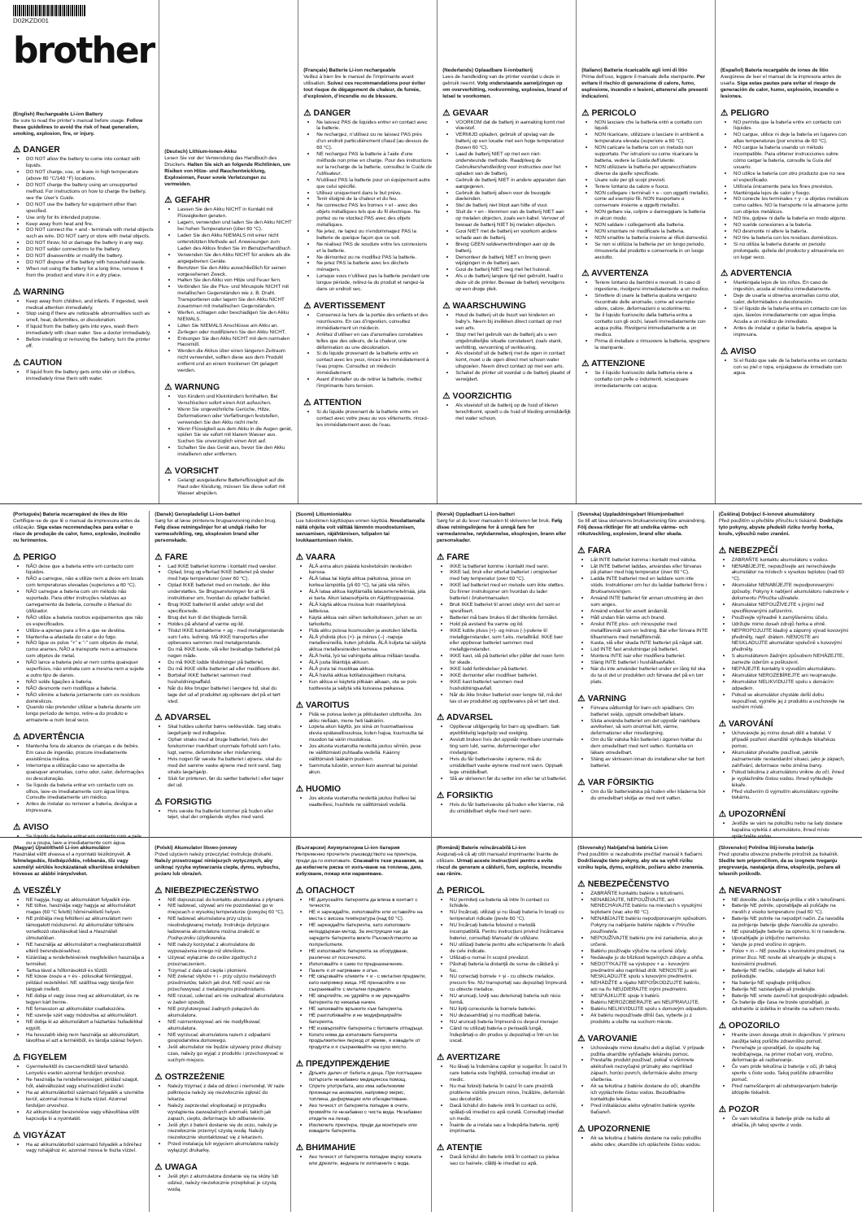D02KZD001
brother
(English) Rechargeable Li-ion Battery
Be sure to read the printer’s manual before usage. Follow these guidelines to avoid the risk of heat generation, smoking, explosion, fire, or injury.
⚠ DANGER
DO NOT allow the battery to come into contact with liquids.
DO NOT charge, use, or leave in high temperature (above 60 °C/140 °F) locations.
DO NOT charge the battery using an unsupported method. For instructions on how to charge the battery, see the User’s Guide.
DO NOT use the battery for equipment other than specified.
Use only for its intended purpose.
Keep away from heat and fire.
DO NOT connect the + and - terminals with metal objects such as wire. DO NOT carry or store with metal objects.
DO NOT throw, hit or damage the battery in any way.
DO NOT solder connections to the battery.
DO NOT disassemble or modify the battery.
DO NOT dispose of the battery with household waste.
When not using the battery for a long time, remove it from the product and store it in a dry place.
⚠ WARNING
Keep away from children, and infants. If ingested, seek medical attention immediately.
Stop using if there are noticeable abnormalities such as smell, heat, deformities, or discoloration.
If liquid from the battery gets into eyes, wash them immediately with clean water. See a doctor immediately.
Before installing or removing the battery, turn the printer off.
⚠ CAUTION
If liquid from the battery gets onto skin or clothes, immediately rinse them with water.
(Deutsch) Lithium-Ionen-Akku
Lesen Sie vor der Verwendung das Handbuch des Druckers. Halten Sie sich an folgende Richtlinien, um Risiken von Hitze- und Rauchentwicklung, Explosionen, Feuer sowie Verletzungen zu vermeiden.
⚠ GEFAHR
Lassen Sie den Akku NICHT in Kontakt mit Flüssigkeiten geraten.
Lagern, verwenden und laden Sie den Akku NICHT bei hohen Temperaturen (über 60 °C).
Laden Sie den Akku NIEMALS mit einer nicht unterstützten Methode auf. Anweisungen zum Laden des Akkus finden Sie im Benutzerhandbuch.
Verwenden Sie den Akku NICHT für andere als die angegebenen Geräte.
Benutzen Sie den Akku ausschließlich für seinen vorgesehenen Zweck.
Halten Sie den Akku von Hitze und Feuer fern.
Verbinden Sie die Plus- und Minuspole NICHT mit metallischen Gegenständen wie z. B. Draht. Transportieren oder lagern Sie den Akku NICHT zusammen mit metallischen Gegenständen.
Werfen, schlagen oder beschädigen Sie den Akku NIEMALS.
Löten Sie NIEMALS Anschlüsse am Akku an.
Zerlegen oder modifizieren Sie den Akku NICHT.
Entsorgen Sie den Akku NICHT mit dem normalen Hausmüll.
Werden die Akkus über einen längeren Zeitraum nicht verwendet, sollten diese aus dem Produkt entfernt und an einem trockenen Ort gelagert werden.
⚠ WARNUNG
Von Kindern und Kleinkindern fernhalten. Bei Verschlucken sofort einen Arzt aufsuchen.
Wenn Sie ungewöhnliche Gerüche, Hitze, Deformationen oder Verfärbungen feststellen, verwenden Sie den Akku nicht mehr.
Wenn Flüssigkeit aus dem Akku in die Augen gerät, spülen Sie sie sofort mit klarem Wasser aus. Suchen Sie unverzüglich einen Arzt auf.
Schalten Sie das Gerät aus, bevor Sie den Akku installieren oder entfernen.
⚠ VORSICHT
Gelangt ausgelaufene Batterieflüssigkeit auf die Haut oder Kleidung, müssen Sie diese sofort mit Wasser abspülen.
(Français) Batterie Li-ion rechargeable
Veillez à bien lire le manuel de l’imprimante avant utilisation. Suivez ces recommandations pour éviter tout risque de dégagement de chaleur, de fumée, d’explosion, d’incendie ou de blessure.
⚠ DANGER
Ne laissez PAS de liquides entrer en contact avec la batterie.
Ne rechargez, n’utilisez ou ne laissez PAS près d’un endroit particulièrement chaud (au-dessus de 60 °C).
NE rechargez PAS la batterie à l’aide d’une méthode non prise en charge. Pour des instructions sur la recharge de la batterie, consultez le Guide de l’utilisateur.
N’utilisez PAS la batterie pour un équipement autre que celui spécifié.
Utilisez uniquement dans le but prévu.
Tenir éloigné de la chaleur et du feu.
Ne connectez PAS les bornes + et - avec des objets métalliques tels que du fil électrique. Ne portez ou ne stockez PAS avec des objets métalliques.
Ne jetez, ne tapez ou n’endommagez PAS la batterie de quelque façon que ce soit.
Ne réalisez PAS de soudure entre les connexions et la batterie.
Ne démontez ou ne modifiez PAS la batterie.
Ne jetez PAS la batterie avec les déchets ménagers.
Lorsque vous n’utilisez pas la batterie pendant une longue période, retirez-la du produit et rangez-la dans un endroit sec.
⚠ AVERTISSEMENT
Conservez-la hors de la portée des enfants et des nourrissons. En cas d’ingestion, consultez immédiatement un médecin.
Arrêtez d’utiliser en cas d’anomalies constatées telles que des odeurs, de la chaleur, une déformation ou une décoloration.
Si du liquide provenant de la batterie entre en contact avec les yeux, rincez-les immédiatement à l’eau propre. Consultez un médecin immédiatement.
Avant d’installer ou de retirer la batterie, mettez l’imprimante hors tension.
⚠ ATTENTION
Si du liquide provenant de la batterie entre en contact avec votre peau ou vos vêtements, rincez-les immédiatement avec de l’eau.
(Nederlands) Oplaadbare li-ionbatterij
Lees de handleiding van de printer voordat u deze in gebruik neemt. Volg onderstaande aanwijzingen op om oververhitting, rookvorming, explosies, brand of letsel te voorkomen.
⚠ GEVAAR
VOORKOM dat de batterij in aanraking komt met vloeistof.
VERMIJD opladen, gebruik of opslag van de batterij op een locatie met een hoge temperatuur (boven 60 °C).
Laad de batterij NIET op met een niet-ondersteunde methode. Raadpleeg de Gebruikershandleiding voor instructies over het opladen van de batterij.
Gebruik de batterij NIET in andere apparaten dan aangegeven.
Gebruik de batterij alleen voor de beoogde doeleinden.
Stel de batterij niet bloot aan hitte of vuur.
Sluit de + en - klemmen van de batterij NIET aan op metalen objecten, zoals een kabel. Vervoer of bewaar de batterij NIET bij metalen objecten.
Gooi NIET met de batterij en voorkom andere schade aan de batterij.
Breng GEEN soldeerverbindingen aan op de batterij.
Demonteer de batterij NIET en breng geen wijzigingen in de batterij aan.
Gooi de batterij NIET weg met het huisvuil.
Als u de batterij langere tijd niet gebruikt, haalt u deze uit de printer. Bewaar de batterij vervolgens op een droge plek.
⚠ WAARSCHUWING
Houd de batterij uit de buurt van kinderen en baby’s. Neem bij inslikken direct contact op met een arts.
Stop met het gebruik van de batterij als u een ongebruikelijke situatie constateert, zoals stank, verhitting, vervorming of verkleuring.
Als vloeistof uit de batterij met de ogen in contact komt, moet u de ogen direct met schoon water uitspoelen. Neem direct contact op met een arts.
Schakel de printer uit voordat u de batterij plaatst of verwijdert.
⚠ VOORZICHTIG
Als vloeistof uit de batterij op de huid of kleren terechtkomt, spoelt u de huid of kleding onmiddellijk met water schoon.
(Italiano) Batteria ricaricabile agli ioni di litio
Prima dell’uso, leggere il manuale della stampante. Per evitare il rischio di generazione di calore, fumo, esplosione, incendio o lesioni, attenersi alle presenti indicazioni.
⚠ PERICOLO
NON lasciare che la batteria entri a contatto con liquidi.
NON ricaricare, utilizzare o lasciare in ambienti a temperatura elevata (superiore a 60 °C).
NON caricare la batteria con un metodo non supportato. Per istruzioni su come ricaricare la batteria, vedere la Guida dell’utente.
NON utilizzare la batteria per apparecchiature diverse da quelle specificate.
Usare solo per gli scopi previsti.
Tenere lontano da calore e fuoco.
NON collegare i terminali + e - con oggetti metallici, come ad esempio fili. NON trasportare o conservare insieme a oggetti metallici.
NON gettare via, colpire o danneggiare la batteria in alcun modo.
NON saldare i collegamenti alla batteria.
NON smontare né modificare la batteria.
NON smaltire la batteria insieme ai rifiuti domestici.
Se non si utilizza la batteria per un lungo periodo, rimuoverla dal prodotto e conservarla in un luogo asciutto.
⚠ AVVERTENZA
Tenere lontano da bambini e neonati. In caso di ingestione, rivolgersi immediatamente a un medico.
Smettere di usare la batteria qualora vengano riscontrate delle anomalie, come ad esempio odore, calore, deformazioni o scolorimento.
Se il liquido fuoriuscito dalla batteria entra a contatto con gli occhi, lavarli immediatamente con acqua pulita. Rivolgersi immediatamente a un medico.
Prima di installare o rimuovere la batteria, spegnere la stampante.
⚠ ATTENZIONE
Se il liquido fuoriuscito dalla batteria viene a contatto con pelle o indumenti, sciacquare immediatamente con acqua.
(Español) Batería recargable de iones de litio
Asegúrese de leer el manual de la impresora antes de usarla. Siga estas pautas para evitar el riesgo de generación de calor, humo, explosión, incendio o lesiones.
⚠ PELIGRO
NO permita que la batería entre en contacto con líquidos.
NO cargue, utilice ni deje la batería en lugares con altas temperaturas (por encima de 60 °C).
NO cargue la batería usando un método incompatible. Para obtener instrucciones sobre cómo cargar la batería, consulte la Guía del usuario.
NO utilice la batería con otro producto que no sea el especificado.
Utilícela únicamente para los fines previstos.
Manténgala lejos de calor y fuego.
NO conecte los terminales + y - a objetos metálicos como cables. NO la transporte ni la almacene junto con objetos metálicos.
NO tire, golpee ni dañe la batería en modo alguno.
NO suelde conexiones a la batería.
NO desmonte ni altere la batería.
NO tire la batería con los residuos domésticos.
Si no utiliza la batería durante un periodo prolongado, quítela del producto y almacénela en un lugar seco.
⚠ ADVERTENCIA
Manténgala lejos de los niños. En caso de ingestión, acuda al médico inmediatamente.
Deje de usarla si observa anomalías como olor, calor, deformidades o decoloración.
Si el líquido de la batería entra en contacto con los ojos, lávelos inmediatamente con agua limpia. Acuda a un médico de inmediato.
Antes de instalar o quitar la batería, apague la impresora.
⚠ AVISO
Si el fluido que sale de la batería entra en contacto con su piel o ropa, enjuáguese de inmediato con agua.
(Português) Bateria recarregável de iões de lítio
Certifique-se de que lê o manual da impressora antes da utilização. Siga estas recomendações para evitar o risco de produção de calor, fumo, explosão, incêndio ou ferimentos.
⚠ PERIGO
NÃO deixe que a bateria entre em contacto com líquidos.
NÃO a carregue, não a utilize nem a deixe em locais com temperaturas elevadas (superiores a 60 °C).
NÃO carregue a bateria com um método não suportado. Para obter instruções relativas ao carregamento da bateria, consulte o Manual do Utilizador.
NÃO utilize a bateria noutros equipamentos que não os especificados.
Utilize-a apenas para o fim a que se destina.
Mantenha-a afastada do calor e do fogo.
NÃO ligue os polos "+" e "-" com objetos de metal, como arames. NÃO a transporte nem a armazene com objetos de metal.
NÃO lance a bateria pelo ar nem contra quaisquer superfícies, não embata com a mesma nem a sujeite a outro tipo de danos.
NÃO solde ligações à bateria.
NÃO desmonte nem modifique a bateria.
NÃO elimine a bateria juntamente com os resíduos domésticos.
Quando não pretender utilizar a bateria durante um longo período de tempo, retire-a do produto e armazene-a num local seco.
⚠ ADVERTÊNCIA
Mantenha fora do alcance de crianças e de bebés. Em caso de ingestão, procure imediatamente assistência médica.
Interrompa a utilização caso se aperceba de quaisquer anomalias, como odor, calor, deformações ou descoloração.
Se líquido da bateria entrar em contacto com os olhos, lave-os imediatamente com água limpa. Consulte imediatamente um médico.
Antes de instalar ou remover a bateria, desligue a impressora.
⚠ AVISO
Se líquido da bateria entrar em contacto com a pele ou a roupa, lave-a imediatamente com água.
(Dansk) Genopladeligt Li-ion-batteri
Sørg for at læse printerens brugsanvisning inden brug. Følg disse retningslinjer for at undgå risiko for varmeudvikling, røg, eksplosion brand eller personskade.
⚠ FARE
Lad IKKE batteriet komme i kontakt med væsker.
Oplad, brug og efterlad IKKE batteriet på steder med høje temperaturer (over 60 °C).
Oplad IKKE batteriet med en metode, der ikke understøttes. Se Brugsanvisningen for at få instruktioner om, hvordan du oplader batteriet.
Brug IKKE batteriet til andet udstyr end det specificerede.
Brug det kun til det tilsigtede formål.
Holdes på afstand af varme og ild.
Tilslut IKKE kontakterne + og - med metalgenstande som f.eks. ledning. Må IKKE transportes eller opbevares sammen med metalgenstande.
Du må IKKE kaste, slå eller beskadige batteriet på nogen måde.
Du må IKKE lodde tilslutninger på batteriet.
Du må IKKE skille batteriet ad eller modificere det.
Bortskaf IKKE batteriet sammen med husholdningsaffald.
Når du ikke bruger batteriet i længere tid, skal du tage det ud af produktet og opbevare det på et tørt sted.
⚠ ADVARSEL
Skal holdes udenfor børns rækkevidde. Søg straks lægehjælp ved indtagelse.
Ophør straks med at bruge batteriet, hvis der forekommer mærkbart unormale forhold som f.eks. lugt, varme, deformiteter eller misfarvning.
Hvis nogen får væske fra batteriet i øjnene, skal du med det samme vaske øjnene med rent vand. Søg straks lægehjælp.
Sluk for printeren, før du sætter batteriet i eller tager det ud.
⚠ FORSIGTIG
Hvis væske fra batteriet kommer på huden eller tøjet, skal der omgående skylles med vand.
(Suomi) Litiumioniakku
Lue tulostimen käyttöopas ennen käyttöä. Noudattamalla näitä ohjeita voit välttää lämmön muodostumisen, savuamisen, räjähtämisen, tulipalon tai loukkaantumisen riskin.
⚠ VAARA
ÄLÄ anna akun päästä kosketuksiin nesteiden kanssa.
ÄLÄ lataa tai käytä akkua paikoissa, joissa on korkea lämpötila (yli 60 °C), tai jätä sitä niihin.
ÄLÄ lataa akkua käyttämällä latausmenetelmää, jota ei tueta. Akun latausohjeita on Käyttöoppaassa.
ÄLÄ käytä akkua muissa kuin määritetyissä laitteissa.
Käytä akkua vain siihen tarkoitukseen, johon se on tarkoitettu.
Pidä akku poissa kuumuuden ja avotulen läheltä.
ÄLÄ yhdistä plus (+)- ja miinus (–) -napoja metalliesineillä, kuten johdolla. ÄLÄ kuljeta tai säilytä akkua metalliesineiden kanssa.
ÄLÄ heitä, lyö tai vahingoita akkua millään tavalla.
ÄLÄ juota liitäntöjä akkuun.
ÄLÄ pura tai muokkaa akkua.
ÄLÄ hävitä akkua kotitalousjätteen mukana.
Kun akkua ei käytetä pitkään aikaan, ota se pois tuotteesta ja säilytä sitä kuivassa paikassa.
⚠ VAROITUS
Pidä se poissa lasten ja pikkulasten ulottuvilta. Jos akku niellään, mene heti lääkäriin.
Lopeta akun käyttö, jos siinä on huomattavissa olevia epätavallisuuksia, kuten hajua, kuumuutta tai muodon tai värin muutoksia.
Jos akusta vuotanutta nestettä joutuu silmiin, pese ne välittömästi puhtaalla vedellä. Käänny välittömästi lääkärin puoleen.
Sammuta tulostin, ennen kuin asennat tai poistat akun.
⚠ HUOMIO
Jos akusta vuotanutta nestettä joutuu ihollesi tai vaatteillesi, huuhtele ne välittömästi vedellä.
(Norsk) Oppladbart Li-ion-batteri
Sørg for at du leser manualen til skriveren før bruk. Følg disse retningslinjene for å unngå fare for varmedannelse, røykdannelse, eksplosjon, brann eller personskader.
⚠ FARE
IKKE la batteriet komme i kontakt med vann.
IKKE lad, bruk eller etterlat batteriet i omgivelser med høy temperatur (over 60 °C).
IKKE lad batteriet med en metode som ikke støttes. Du finner instruksjoner om hvordan du lader batteriet i brukermanualen.
Bruk IKKE batteriet til annet utstyr enn det som er spesifisert.
Batteriet må bare brukes til det tiltenkte formålet.
Hold på avstand fra varme og ild.
IKKE koble pluss (+)- og minus (-)-polene til metallgjenstander, som f.eks. metalltråd. IKKE bær eller oppbevar batteriet sammen med metallgjenstander.
IKKE kast, slå på batteriet eller påfør det noen form for skade.
IKKE lodd forbindelser på batteriet.
IKKE demonter eller modifiser batteriet.
IKKE kast batteriet sammen med husholdningsavfall.
Når du ikke bruker batteriet over lengre tid, må det tas ut av produktet og oppbevares på et tørt sted.
⚠ ADVARSEL
Oppbevar utilgjengelig for barn og spedbarn. Søk øyeblikkelig legehjelp ved svelging.
Avslutt bruken hvis det oppstår merkbare unormale ting som lukt, varme, deformeringer eller misfarginger.
Hvis du får batterivæske i øynene, må du umiddelbart vaske øynene med rent vann. Oppsøk lege umiddelbart.
Slå av skriveren før du setter inn eller tar ut batteriet.
⚠ FORSIKTIG
Hvis du får batterivæske på huden eller klærne, må du umiddelbart skylle med rent vann.
(Svenska) Uppladdningsbart litiumjonbatteri
Se till att läsa skrivarens bruksanvisning före användning. Följ dessa riktlinjer för att undvika värme- och rökutveckling, explosion, brand eller skada.
⚠ FARA
Låt INTE batteriet komma i kontakt med vätska.
Låt INTE batteriet laddas, användas eller förvaras på platser med hög temperatur (över 60 °C).
Ladda INTE batteriet med en laddare som inte stöds. Instruktioner om hur du laddar batteriet finns i Bruksanvisningen.
Använd INTE batteriet för annan utrustning än den som anges.
Använd endast för avsett ändamål.
Håll undan från värme och brand.
Anslut INTE plus- och minuspoler med metallföremål som en ledning. Bär eller förvara INTE tillsammans med metallföremål.
Kasta, slå eller skada INTE batteriet på något sätt.
Löd INTE fast anslutningar på batteriet.
Montera INTE isär eller modifiera batteriet.
Släng INTE batteriet i hushållsavfallet.
När du inte använder batteriet under en lång tid ska du ta ut det ur produkten och förvara det på en torr plats.
⚠ VARNING
Förvara oåtkomligt för barn och spädbarn. Om batteriet sväljs, uppsök omedelbart läkare.
Sluta använda batteriet om det uppstår märkbara avvikelser, så som onormal lukt, värme, deformationer eller missfärgning.
Om du får vätska från batteriet i ögonen tvättar du dem omedelbart med rent vatten. Kontakta en läkare omedelbart.
Stäng av skrivaren innan du installerar eller tar bort batteriet.
⚠ VAR FÖRSIKTIG
Om du får batterivätska på huden eller kläderna bör du omedelbart skölja av med rent vatten.
(Čeština) Dobíjecí li-ionové akumulátory
Před použitím si přečtěte příručku k tiskárně. Dodržujte tyto pokyny, abyste předešli riziku tvorby horka, kouře, výbuchů nebo zranění.
⚠ NEBEZPEČÍ
ZABRAŇTE kontaktu akumulátoru s vodou.
NENABÍJEJTE, nepoužívejte ani nenechávejte akumulátor na místech s vysokou teplotou (nad 60 °C).
Akumulátor NENABÍJEJTE nepodporovanými způsoby. Pokyny k nabíjení akumulátoru naleznete v dokumentu Příručka uživatele.
Akumulátor NEPOUŽÍVEJTE s jinými než specifikovanými zařízeními.
Používejte výhradně k zamýšlenému účelu.
Udržujte mimo dosah zdrojů horka a ohně.
NEPROPOJUJTE kladný a záporný vývod kovovými předměty, např. drátem. NENOSTE ani NESKLADUJTE akumulátor společně s kovovými předměty.
S akumulátorem žádným způsobem NEHÁZEJTE, zamezte úderům a poškození.
NEPÁJEJTE kontakty k vývodům akumulátoru.
Akumulátor NEROZEBÍREJTE ani neupravujte.
Akumulátor NELIKVIDUJTE spolu s domácím odpadem.
Pokud se akumulátor chystáte delší dobu nepoužívat, vyjměte jej z produktu a uschovejte na suchém místě.
⚠ VAROVÁNÍ
Uchovávejte jej mimo dosah dětí a batolat. V případě pozření okamžitě vyhledejte lékařskou pomoc.
Akumulátor přestaňte používat, jakmile zaznamenáte nestandardní situaci, jako je zápach, zahřívání, deformace nebo změna barvy.
Pokud tekutina z akumulátoru vnikne do očí, ihned je vypláchněte čistou vodou. Ihned vyhledejte lékaře.
Před vložením či vyjmutím akumulátoru vypněte tiskárnu.
⚠ UPOZORNĚNÍ
Jestliže se vám na pokožku nebo na šaty dostane kapalina vyteklá z akumulátoru, ihned místo opláchněte vodou.
(Magyar) Újratölthető Li-ion akkumulátor
Használat előtt olvassa el a nyomtató kézikönyvét. A felmelegedés, füstképződés, robbanás, tűz vagy személyi sérülés kockázatának elkerülése érdekében kövesse az alábbi irányelveket.
⚠ VESZÉLY
NE hagyja, hogy az akkumulátort folyadék érje.
NE töltse, használja vagy hagyja az akkumulátort magas (60 °C feletti) hőmérsékletű helyen.
NE próbálja meg feltölteni az akkumulátort nem támogatott módszerrel. Az akkumulátor töltésére vonatkozó utasításokat lásd a Használati útmutatóban.
NE használja az akkumulátort a meghatározottaktól eltérő berendezésekhez.
Kizárólag a rendeltetésének megfelelően használja a terméket.
Tartsa távol a hőforrásoktól és tűztől.
NE kösse össze a + és - pólusokat fémtárggyal, például vezetékkel. NE szállítsa vagy tárolja fém tárgyak mellett.
NE dobja el vagy üsse meg az akkumulátort, és ne tegyen kárt benne.
NE forrasszon az akkumulátor csatlakozóira.
NE szerelje szét vagy módosítsa az akkumulátort.
NE dobja ki az akkumulátort a háztartási hulladékkal együtt.
Ha hosszabb ideig nem használja az akkumulátort, távolítsa el azt a termékből, és tárolja száraz helyen.
⚠ FIGYELEM
Gyermekektől és csecsemőktől távol tartandó. Lenyelés esetén azonnal forduljon orvoshoz.
Ne használja ha rendellenességet, például szagot, hőt, alakváltozást vagy elszíneződést észlel.
Ha az akkumulátorból származó folyadék a szemébe kerül, azonnal mossa ki tiszta vízzel. Azonnal forduljon orvoshoz.
Az akkumulátor beszerelése vagy eltávolítása előtt kapcsolja ki a nyomtatót.
⚠ VIGYÁZAT
Ha az akkumulátorból származó folyadék a bőréhez vagy ruhájához ér, azonnal mossa le tiszta vízzel.
(Polski) Akumulator litowo-jonowy
Przed użyciem należy przeczytać instrukcję drukarki. Należy przestrzegać niniejszych wytycznych, aby uniknąć ryzyka wytwarzania ciepła, dymu, wybuchu, pożaru lub obrażeń.
⚠ NIEBEZPIECZEŃSTWO
NIE dopuszczać do kontaktu akumulatora z płynami.
NIE ładować, używać ani nie pozostawiać go w miejscach o wysokiej temperaturze (powyżej 60 °C).
NIE ładować akumulatora przy użyciu nieobsługiwanej metody. Instrukcje dotyczące ładowania akumulatora można znaleźć w Podręczniku Użytkownika.
NIE należy korzystać z akumulatora do wyposażenia innego niż określone.
Używać wyłącznie do celów zgodnych z przeznaczeniem.
Trzymać z dala od ciepła i płomieni.
NIE zwierać styków + i - przy użyciu metalowych przedmiotów, takich jak drut. NIE nosić ani nie przechowywać z metalowymi przedmiotami.
NIE rzucać, uderzać ani nie uszkadzać akumulatora w żaden sposób.
NIE przylutowywać żadnych połączeń do akumulatora.
NIE rozmontowywać ani nie modyfikować akumulatora.
NIE wyrzucać akumulatora razem z odpadami gospodarstwa domowego.
Jeśli akumulator nie będzie używany przez dłuższy czas, należy go wyjąć z produktu i przechowywać w suchym miejscu.
⚠ OSTRZEŻENIE
Należy trzymać z dala od dzieci i niemowląt. W razie połknięcia należy się niezwłocznie zgłosić do lekarza.
Należy zaprzestać eksploatacji w przypadku wystąpienia zauważalnych anomalii, takich jak zapach, ciepło, deformacje lub odbarwienie.
Jeśli płyn z baterii dostanie się do oczu, należy je niezwłocznie przemyć czystą wodą. Należy niezwłocznie skontaktować się z lekarzem.
Przed instalacją lub wyjęciem akumulatora należy wyłączyć drukarkę.
⚠ UWAGA
Jeśli płyn z akumulatora dostanie się na skórę lub odzież, należy niezwłocznie przepłukać je czystą wodą.
(Български) Акумулаторна Li-ion батерия
Непременно прочетете ръководството на принтера, преди да го използвате. Спазвайте тези указания, за да избегнете риска от изпъчване на топлина, дим, избухване, пожар или нараняване.
⚠ ОПАСНОСТ
НЕ допускайте батерията да влиза в контакт с течности.
НЕ я зареждайте, използвайте или оставяйте на места с висока температура (над 60 °C).
НЕ зареждайте батерията, като използвате неподдържан метод. За инструкции как да заредите батерията вижте Ръководството за потребителя.
НЕ използвайте батерията за оборудване, различно от посоченото.
Използвайте я само по предназначение.
Пазете я от нагряване и огън.
НЕ свързвайте клемите + и - с метални предмети, като например жица. НЕ пренасяйте и не съхранявайте с метални предмети.
НЕ хвърляйте, не удряйте и не увреждайте батерията по никакъв начин.
НЕ запоявайте връзките към батерията.
НЕ разглобявайте и не модифицирайте батерията.
НЕ изхвърляйте батерията с битовите отпадъци.
Когато няма да използвате батерията продължителен период от време, я извадете от продукта и я съхранявайте на сухо място.
⚠ ПРЕДУПРЕЖДЕНИЕ
Дръжте далеч от бебета и деца. При поглъщане потърсете незабавно медицинска помощ.
Спрете употребата, ако има забележими признаци на аномалия, например мирис, топлина, деформации или обезцветяване.
Ако течност от батерията попадне в очите, промийте ги незабавно с чиста вода. Незабавно отидете на лекар.
Изключете принтера, преди да монтирате или извадите батерията.
⚠ ВНИМАНИЕ
Ако течност от батерията попадне върху кожата или дрехите, веднага ги изплакнете с вода.
(Română) Baterie reîncărcabilă Li-ion
Asiguraţi-vă că aţi citit manualul imprimantei înainte de utilizare. Urmaţi aceste instrucţiuni pentru a evita riscul de generare a căldurii, fum, explozie, incendiu sau rănire.
⚠ PERICOL
NU permiteţi ca bateria să intre în contact cu lichidele.
NU încărcaţi, utilizaţi şi nu lăsaţi bateria în locaţii cu temperaturi ridicate (peste 60 °C).
NU încărcaţi bateria folosind o metodă incompatibilă. Pentru instrucţiuni privind încărcarea bateriei, consultaţi Manualul de utilizare.
NU utilizaţi bateria pentru alte echipamente în afară de cele indicate.
Utilizaţi-o numai în scopul prevăzut.
Păstraţi bateria la distanţă de surse de căldură şi foc.
NU conectaţi bornele + şi - cu obiecte metalice, precum fire. NU transportaţi sau depozitaţi împreună cu obiecte metalice.
NU aruncaţi, loviţi sau deterioraţi bateria sub nicio formă.
NU lipiţi conexiunile la bornele bateriei.
NU dezasamblaţi şi nu modificaţi bateria.
NU aruncaţi bateria împreună cu deşeul menajer.
Când nu utilizaţi bateria o perioadă lungă, îndepărtaţi-o din produs şi depozitaţi-o într-un loc uscat.
⚠ AVERTIZARE
Nu lăsaţi la îndemâna copiilor şi sugarilor. În cazul în care bateria este înghiţită, consultaţi imediat un medic.
Nu mai folosiţi bateria în cazul în care prezintă probleme vizibile precum miros, încălzire, deformări sau decolorări.
Dacă lichidul din baterie intră în contact cu ochii, spălaţi-vă imediat cu apă curată. Consultaţi imediat un medic.
Înainte de a instala sau a îndepărta bateria, opriţi imprimanta.
⚠ ATENŢIE
Dacă lichidul din baterie intră în contact cu pielea sau cu hainele, clătiţi-le imediat cu apă.
(Slovensky) Nabíjateľná batéria Li-ion
Pred použitím si nezabudnite prečítať manuál k tlačiarni. Dodržiavajte tieto pokyny, aby ste sa vyhli riziku vzniku tepla, dymu, explózie, požiaru alebo zranenia.
⚠ NEBEZPEČENSTVO
ZABRÁŇTE kontaktu batérie s tekutinami.
NENABÍJAJTE, NEPOUŽÍVAJTE, ani NENECHÁVAJTE batériu na miestach s vysokými teplotami (viac ako 60 °C).
NENABÍJAJTE batériu nepodporovaným spôsobom. Pokyny na nabíjanie batérie nájdete v Príručke používateľa.
NEPOUŽÍVAJTE batériu pre iné zariadenia, ako je určené.
Batériu používajte výlučne na určené účely.
Nedávajte ju do blízkosti tepelných zdrojov a ohňa.
NEDOTÝKAJTE sa výstupov + a - kovovými predmetmi ako napríklad drôt. NENOSTE ju ani NESKLADUJTE spolu s kovovými predmetmi.
NEHÁDŽTE a nijako NEPOŠKODZUJTE batériu, ani na ňu NEUDIERAJTE inými predmetmi.
NESPÁJKUJTE spoje k batérii.
Batériu NEROZOBERAJTE ani NEUPRAVUJTE.
Batériu NELIKVIDUJTE spolu s domovým odpadom.
Ak batériu nepoužívate dlhší čas, vyberte ju z produktu a uložte na suchom mieste.
⚠ VAROVANIE
Uchovávajte mimo dosahu detí a dojčiat. V prípade požitia okamžite vyhľadajte lekársku pomoc.
Prestaňte produkt používať, pokiaľ si všimnete akékoľvek nezvyčajné príznaky ako napríklad zápach, horúci povrch, deformácie alebo zmeny sfarbenia.
Ak sa tekutina z batérie dostane do očí, okamžite ich vypláchnite čistou vodou. Bezodkladne kontaktujte lekára.
Pred inštaláciou alebo vybratím batérie vypnite tlačiareň.
⚠ UPOZORNENIE
Ak sa tekutina z batérie dostane na vašu pokožku alebo odev, okamžite ich opláchnite čistou vodou.
(Slovensko) Polnilna litij-ionska baterija
Pred uporabo obvezno preberite priročnik za tiskalnik. Sledite tem priporočilom, da se izognete tveganju pregrevanja, nastajanja dima, eksplozije, požara ali telesnih poškodb.
⚠ NEVARNOST
NE dovolite, da bi baterija prišla v stik s tekočinami.
Baterije NE polnite, uporabljajte ali puščajte na mestih z visoko temperaturo (nad 60 °C).
Baterije NE polnite na nepodprt način. Za navodila za polnjenje baterije glejte Navodila za uporabo.
NE uporabljajte baterije za opremo, ki ni navedena.
Uporabljajte jo izključno namensko.
Varujte jo pred vročino in ognjem.
Polov + in – NE povežite s kovinskimi predmeti, na primer žico. NE nosite ali shranjujte je skupaj s kovinskimi predmeti.
Baterije NE mečite, udarjajte ali kakor koli poškodujte.
Na baterijo NE spajkajte priključkov.
Baterije NE razstavljajte ali predelujte.
Baterije NE smete zavreči kot gospodinjski odpadek.
Če baterije dlje časa ne boste uporabljali, jo odstranite iz izdelka in shranite na suhem mestu.
⚠ OPOZORILO
Hranite izven dosega otrok in dojenčkov. V primeru zaužitja takoj poiščite zdravniško pomoč.
Prenehajte jo uporabljati, če opazite kaj neobičajnega, na primer močan vonj, vročino, deformacije ali razbarvanje.
Če vam pride tekočina iz baterije v oči, jih takoj sperite s čisto vodo. Takoj poiščite zdravniško pomoč.
Pred nameščanjem ali odstranjevanjem baterije izklopite tiskalnik.
⚠ POZOR
Če vam tekočina iz baterije pride na kožo ali oblačila, jih takoj sperite z vodo.